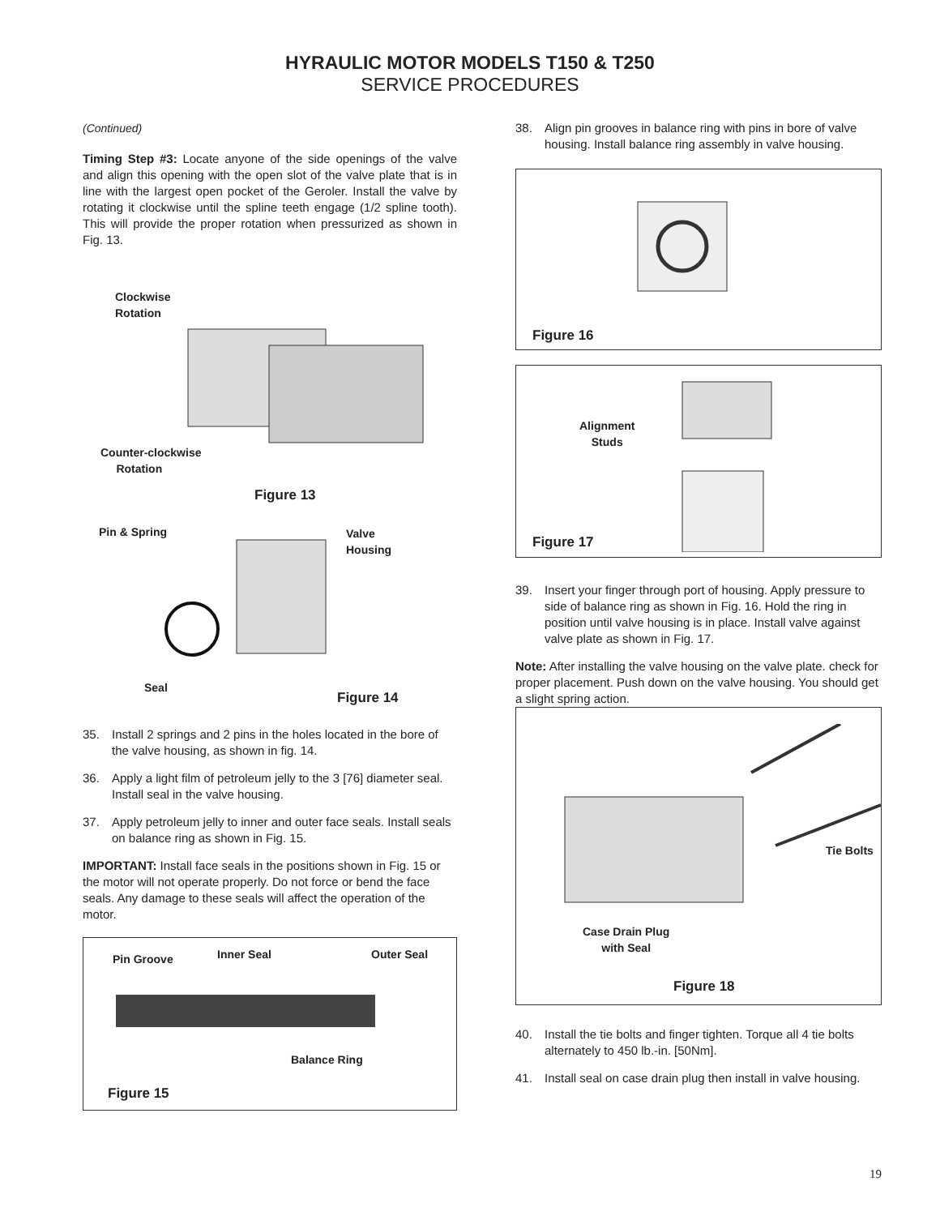HYRAULIC MOTOR MODELS T150 & T250
SERVICE PROCEDURES
(Continued)
Timing Step #3: Locate anyone of the side openings of the valve and align this opening with the open slot of the valve plate that is in line with the largest open pocket of the Geroler. Install the valve by rotating it clockwise until the spline teeth engage (1/2 spline tooth). This will provide the proper rotation when pressurized as shown in Fig. 13.
Clockwise
Rotation
Counter-clockwise
Rotation
Figure 13
Pin & Spring
Valve
Housing
Seal
Figure 14
35. Install 2 springs and 2 pins in the holes located in the bore of the valve housing, as shown in fig. 14.
36. Apply a light film of petroleum jelly to the 3 [76] diameter seal. Install seal in the valve housing.
37. Apply petroleum jelly to inner and outer face seals. Install seals on balance ring as shown in Fig. 15.
IMPORTANT: Install face seals in the positions shown in Fig. 15 or the motor will not operate properly. Do not force or bend the face seals. Any damage to these seals will affect the operation of the motor.
Pin Groove Inner Seal Outer Seal
Balance Ring
Figure 15
38. Align pin grooves in balance ring with pins in bore of valve housing. Install balance ring assembly in valve housing.
Figure 16
Alignment
Studs
Figure 17
39. Insert your finger through port of housing. Apply pressure to side of balance ring as shown in Fig. 16. Hold the ring in position until valve housing is in place. Install valve against valve plate as shown in Fig. 17.
Note: After installing the valve housing on the valve plate. check for proper placement. Push down on the valve housing. You should get a slight spring action.
Tie Bolts
Case Drain Plug
with Seal
Figure 18
40. Install the tie bolts and finger tighten. Torque all 4 tie bolts alternately to 450 lb.-in. [50Nm].
41. Install seal on case drain plug then install in valve housing.
19